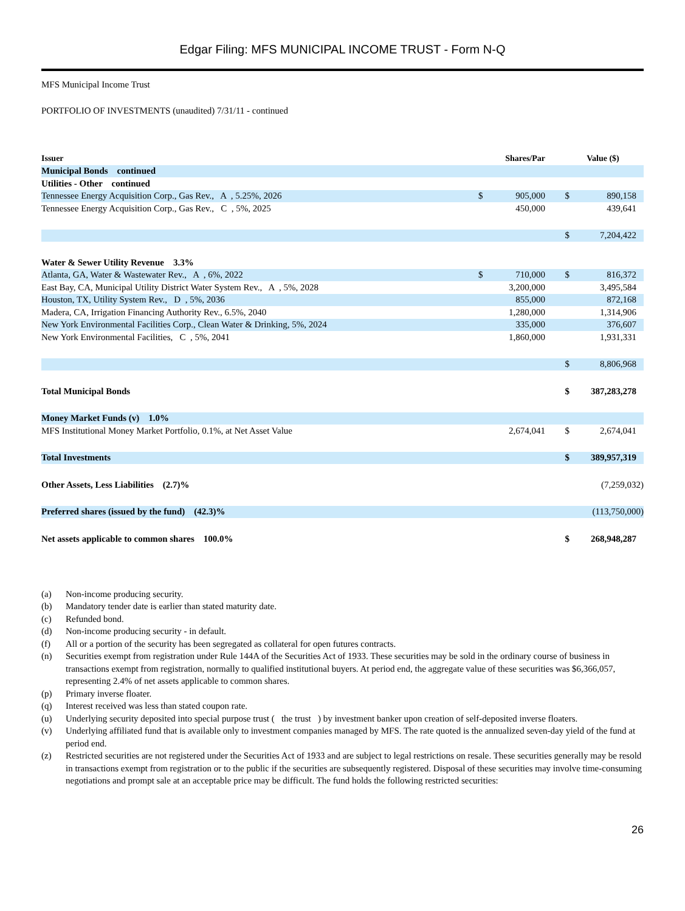Edgar Filing: MFS MUNICIPAL INCOME TRUST - Form N-Q
MFS Municipal Income Trust
PORTFOLIO OF INVESTMENTS (unaudited) 7/31/11 - continued
| Issuer | | Shares/Par | | Value ($) | |
| --- | --- | --- | --- | --- | --- |
| Municipal Bonds continued | | | | | |
| Utilities - Other continued | | | | | |
| Tennessee Energy Acquisition Corp., Gas Rev., A , 5.25%, 2026 | $ | 905,000 | $ | 890,158 | |
| Tennessee Energy Acquisition Corp., Gas Rev., C , 5%, 2025 | | 450,000 | | 439,641 | |
| | | | $ | 7,204,422 | |
| Water & Sewer Utility Revenue 3.3% | | | | | |
| Atlanta, GA, Water & Wastewater Rev., A , 6%, 2022 | $ | 710,000 | $ | 816,372 | |
| East Bay, CA, Municipal Utility District Water System Rev., A , 5%, 2028 | | 3,200,000 | | 3,495,584 | |
| Houston, TX, Utility System Rev., D , 5%, 2036 | | 855,000 | | 872,168 | |
| Madera, CA, Irrigation Financing Authority Rev., 6.5%, 2040 | | 1,280,000 | | 1,314,906 | |
| New York Environmental Facilities Corp., Clean Water & Drinking, 5%, 2024 | | 335,000 | | 376,607 | |
| New York Environmental Facilities, C , 5%, 2041 | | 1,860,000 | | 1,931,331 | |
| | | | $ | 8,806,968 | |
| Total Municipal Bonds | | | $ | 387,283,278 | |
| Money Market Funds (v) 1.0% | | | | | |
| MFS Institutional Money Market Portfolio, 0.1%, at Net Asset Value | | 2,674,041 | $ | 2,674,041 | |
| Total Investments | | | $ | 389,957,319 | |
| Other Assets, Less Liabilities (2.7)% | | | | (7,259,032) | |
| Preferred shares (issued by the fund) (42.3)% | | | | (113,750,000) | |
| Net assets applicable to common shares 100.0% | | | $ | 268,948,287 | |
| (a) | Non-income producing security. |
| (b) | Mandatory tender date is earlier than stated maturity date. |
| (c) | Refunded bond. |
| (d) | Non-income producing security - in default. |
| (f) | All or a portion of the security has been segregated as collateral for open futures contracts. |
| (n) | Securities exempt from registration under Rule 144A of the Securities Act of 1933. These securities may be sold in the ordinary course of business in transactions exempt from registration, normally to qualified institutional buyers. At period end, the aggregate value of these securities was $6,366,057, representing 2.4% of net assets applicable to common shares. |
| (p) | Primary inverse floater. |
| (q) | Interest received was less than stated coupon rate. |
| (u) | Underlying security deposited into special purpose trust ( the trust ) by investment banker upon creation of self-deposited inverse floaters. |
| (v) | Underlying affiliated fund that is available only to investment companies managed by MFS. The rate quoted is the annualized seven-day yield of the fund at period end. |
| (z) | Restricted securities are not registered under the Securities Act of 1933 and are subject to legal restrictions on resale. These securities generally may be resold in transactions exempt from registration or to the public if the securities are subsequently registered. Disposal of these securities may involve time-consuming negotiations and prompt sale at an acceptable price may be difficult. The fund holds the following restricted securities: |
26